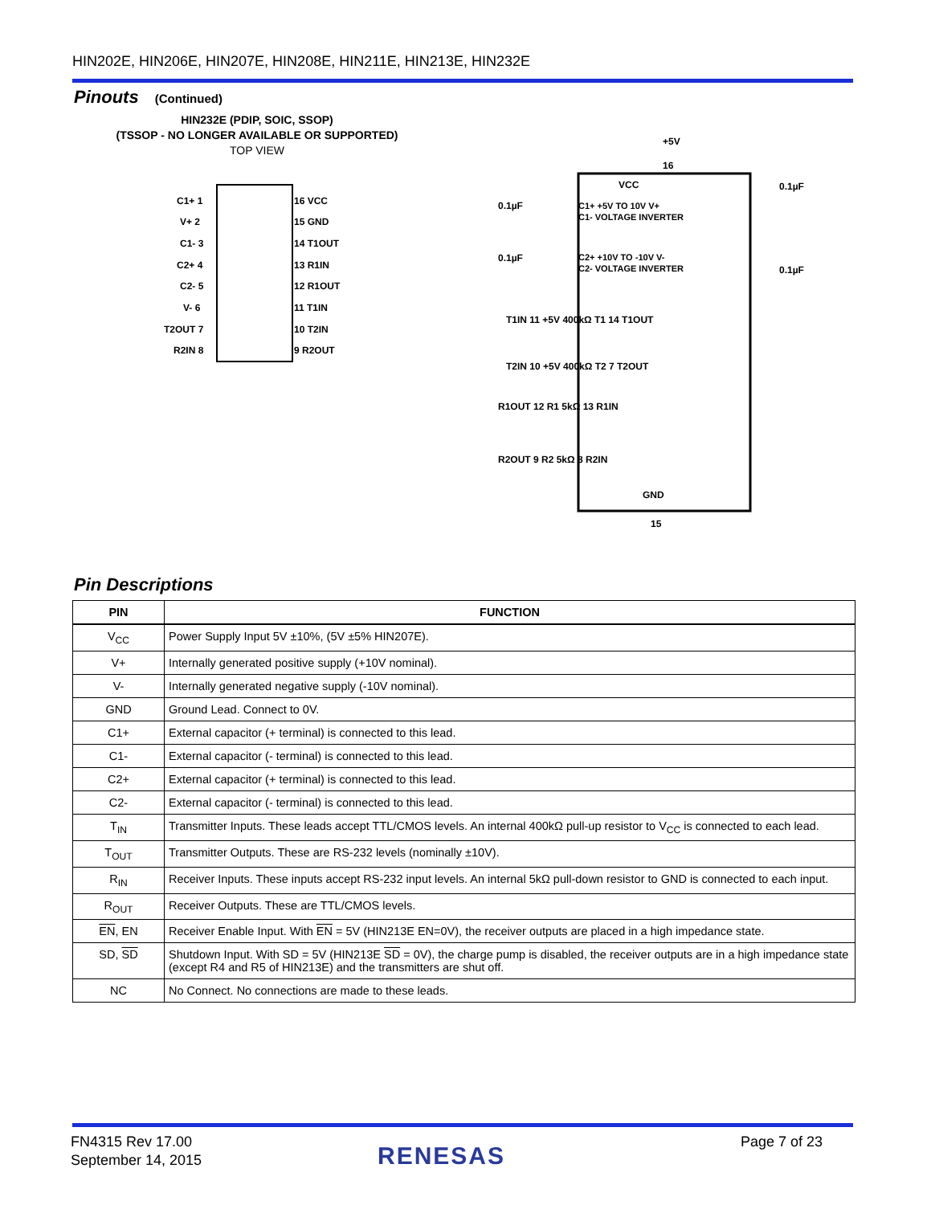HIN202E, HIN206E, HIN207E, HIN208E, HIN211E, HIN213E, HIN232E
Pinouts (Continued)
HIN232E (PDIP, SOIC, SSOP)
(TSSOP - NO LONGER AVAILABLE OR SUPPORTED)
TOP VIEW
C1+ 1
V+ 2
C1- 3
C2+ 4
C2- 5
V- 6
T2OUT 7
R2IN 8
16 VCC
15 GND
14 T1OUT
13 R1IN
12 R1OUT
11 T1IN
10 T2IN
9 R2OUT
+5V
16
VCC
C1+ +5V TO 10V V+
C1- VOLTAGE INVERTER
C2+ +10V TO -10V V-
C2- VOLTAGE INVERTER
T1IN 11 +5V 400kΩ T1 14 T1OUT
T2IN 10 +5V 400kΩ T2 7 T2OUT
R1OUT 12 R1 5kΩ 13 R1IN
R2OUT 9 R2 5kΩ 8 R2IN
GND
15
0.1µF
0.1µF
0.1µF
0.1µF
Pin Descriptions
| PIN | FUNCTION |
| --- | --- |
| V<sub>CC</sub> | Power Supply Input 5V ±10%, (5V ±5% HIN207E). |
| V+ | Internally generated positive supply (+10V nominal). |
| V- | Internally generated negative supply (-10V nominal). |
| GND | Ground Lead. Connect to 0V. |
| C1+ | External capacitor (+ terminal) is connected to this lead. |
| C1- | External capacitor (- terminal) is connected to this lead. |
| C2+ | External capacitor (+ terminal) is connected to this lead. |
| C2- | External capacitor (- terminal) is connected to this lead. |
| T<sub>IN</sub> | Transmitter Inputs. These leads accept TTL/CMOS levels. An internal 400kΩ pull-up resistor to V<sub>CC</sub> is connected to each lead. |
| T<sub>OUT</sub> | Transmitter Outputs. These are RS-232 levels (nominally ±10V). |
| R<sub>IN</sub> | Receiver Inputs. These inputs accept RS-232 input levels. An internal 5kΩ pull-down resistor to GND is connected to each input. |
| R<sub>OUT</sub> | Receiver Outputs. These are TTL/CMOS levels. |
| EN , EN | Receiver Enable Input. With EN = 5V (HIN213E EN=0V), the receiver outputs are placed in a high impedance state. |
| SD, SD | Shutdown Input. With SD = 5V (HIN213E SD = 0V), the charge pump is disabled, the receiver outputs are in a high impedance state (except R4 and R5 of HIN213E) and the transmitters are shut off. |
| NC | No Connect. No connections are made to these leads. |
FN4315 Rev 17.00
September 14, 2015
RENESAS
Page 7 of 23